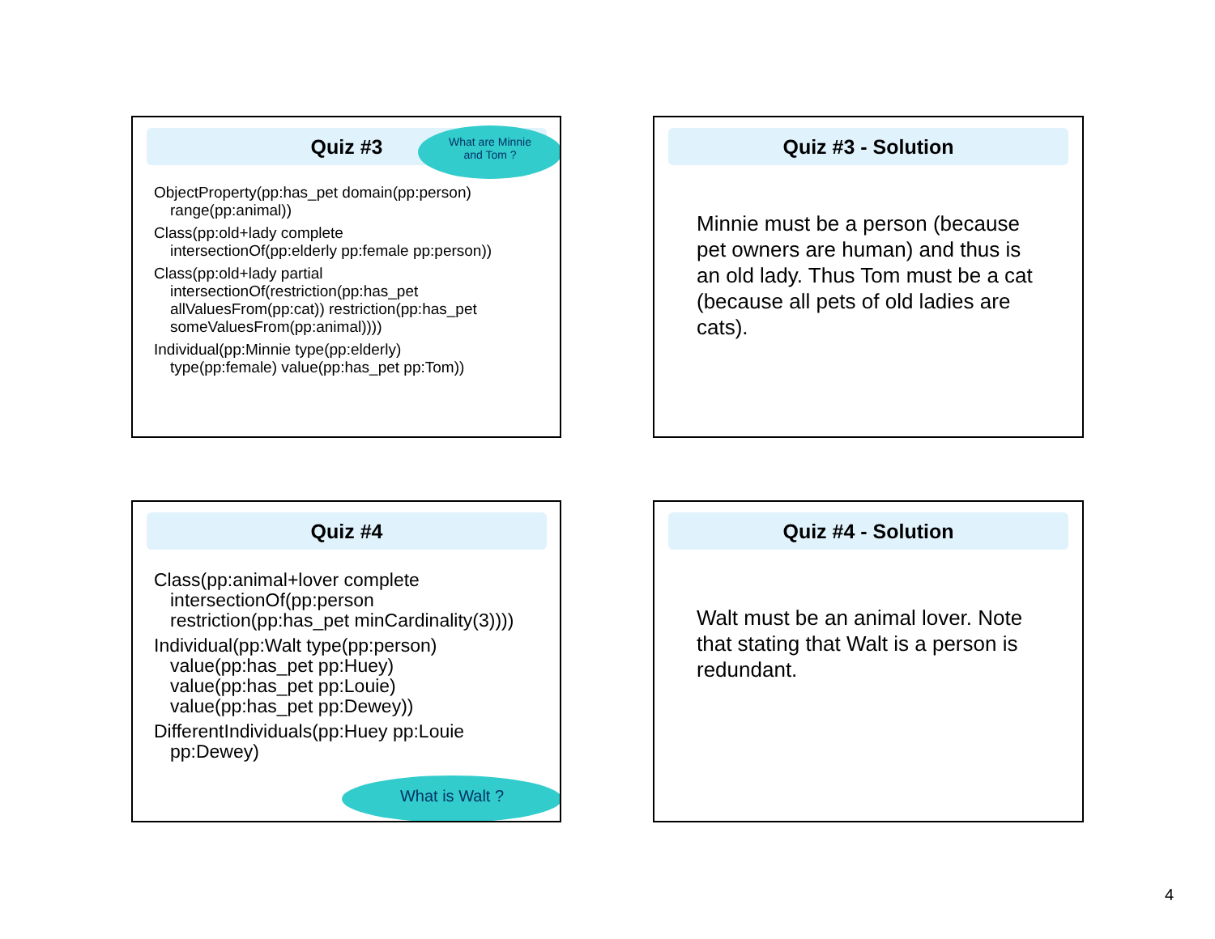Quiz #3
ObjectProperty(pp:has_pet domain(pp:person)
range(pp:animal))
Class(pp:old+lady complete
intersectionOf(pp:elderly pp:female pp:person))
Class(pp:old+lady partial
intersectionOf(restriction(pp:has_pet
allValuesFrom(pp:cat)) restriction(pp:has_pet
someValuesFrom(pp:animal))))
Individual(pp:Minnie type(pp:elderly)
type(pp:female) value(pp:has_pet pp:Tom))
What are Minnie
and Tom ?
Quiz #3 - Solution
Minnie must be a person (because pet owners are human) and thus is an old lady. Thus Tom must be a cat (because all pets of old ladies are cats).
Quiz #4
Class(pp:animal+lover complete
intersectionOf(pp:person
restriction(pp:has_pet minCardinality(3))))
Individual(pp:Walt type(pp:person)
value(pp:has_pet pp:Huey)
value(pp:has_pet pp:Louie)
value(pp:has_pet pp:Dewey))
DifferentIndividuals(pp:Huey pp:Louie
pp:Dewey)
What is Walt ?
Quiz #4 - Solution
Walt must be an animal lover. Note that stating that Walt is a person is redundant.
4